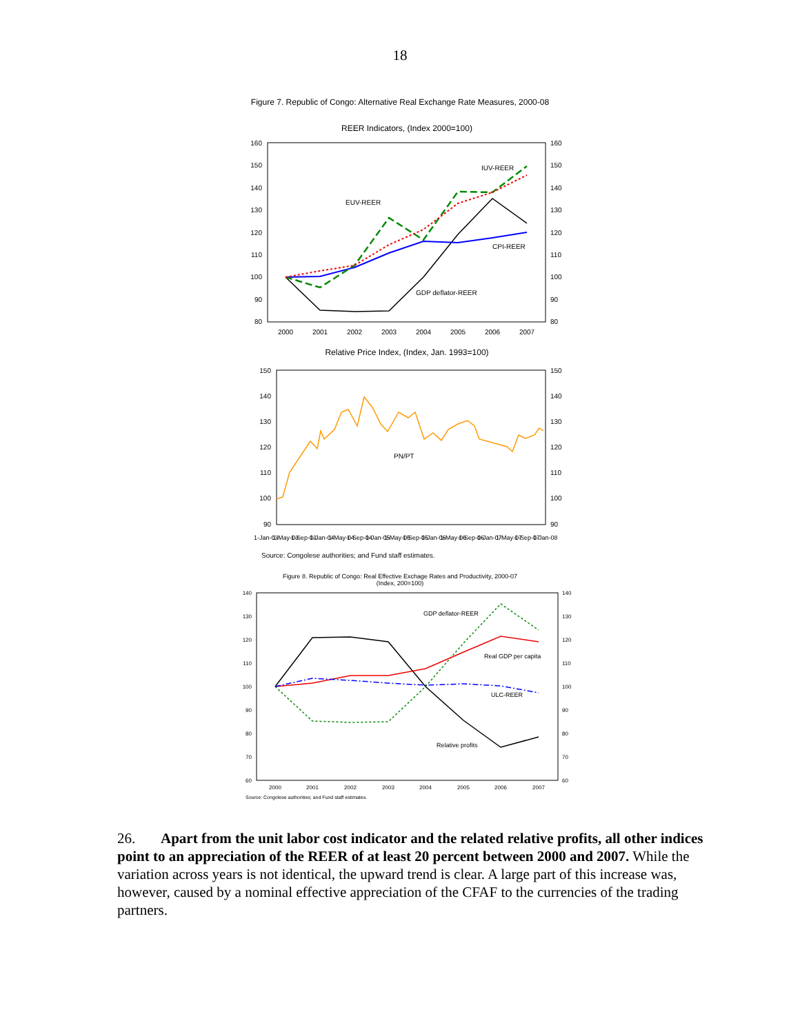18
Figure 7. Republic of Congo: Alternative Real Exchange Rate Measures, 2000-08
REER Indicators, (Index 2000=100)
160
150
140
130
120
110
100
90
80
160
150
140
130
120
110
100
90
80
2000
2001
2002
2003
2004
2005
2006
2007
IUV-REER
EUV-REER
CPI-REER
GDP deflator-REER
Relative Price Index, (Index, Jan. 1993=100)
150
140
130
120
110
100
90
150
140
130
120
110
100
90
PN/PT
1-Jan-03
1-May-03
1-Sep-03
1-Jan-04
1-May-04
1-Sep-04
1-Jan-05
1-May-05
1-Sep-05
1-Jan-06
1-May-06
1-Sep-06
1-Jan-07
1-May-07
1-Sep-07
1-Jan-08
Source: Congolese authorities; and Fund staff estimates.
Figure 8. Republic of Congo: Real Effective Exchage Rates and Productivity, 2000-07
(Index, 200=100)
140
130
120
110
100
90
80
70
60
140
130
120
110
100
90
80
70
60
2000
2001
2002
2003
2004
2005
2006
2007
GDP deflator-REER
Real GDP per capita
ULC-REER
Relative profits
Source: Congolese authorities; and Fund staff estimates.
26. Apart from the unit labor cost indicator and the related relative profits, all other indices point to an appreciation of the REER of at least 20 percent between 2000 and 2007. While the variation across years is not identical, the upward trend is clear. A large part of this increase was, however, caused by a nominal effective appreciation of the CFAF to the currencies of the trading partners.